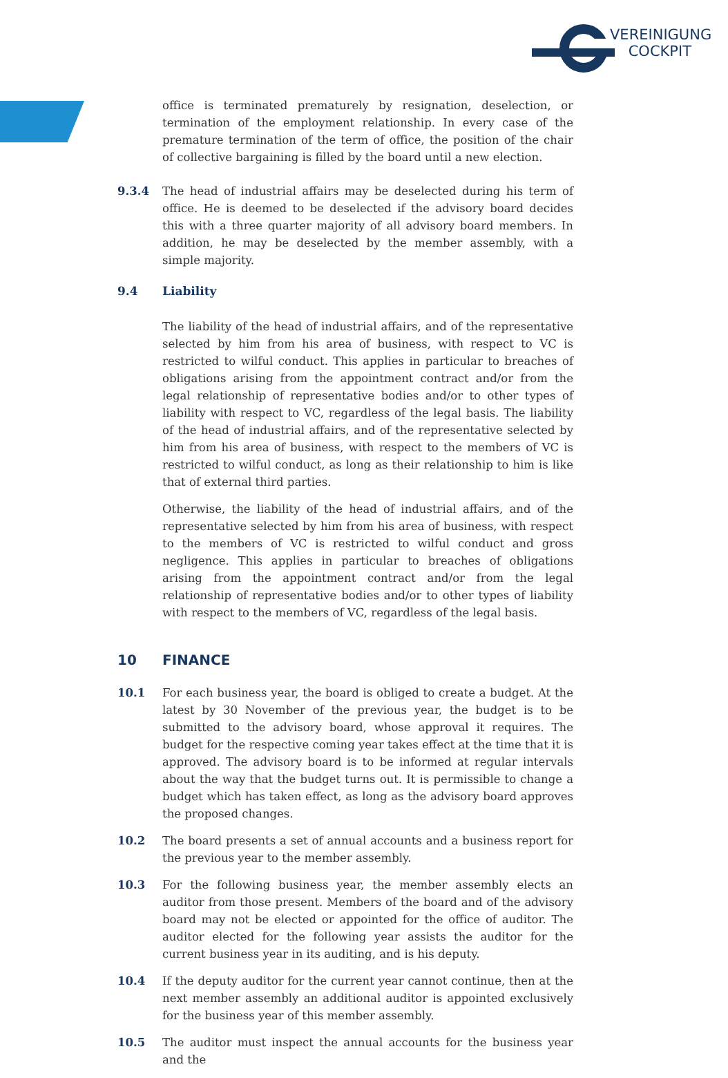VEREINIGUNG
COCKPIT
office is terminated prematurely by resignation, deselection, or termination of the employment relationship. In every case of the premature termination of the term of office, the position of the chair of collective bargaining is filled by the board until a new election.
9.3.4 The head of industrial affairs may be deselected during his term of office. He is deemed to be deselected if the advisory board decides this with a three quarter majority of all advisory board members. In addition, he may be deselected by the member assembly, with a simple majority.
9.4 Liability
The liability of the head of industrial affairs, and of the representative selected by him from his area of business, with respect to VC is restricted to wilful conduct. This applies in particular to breaches of obligations arising from the appointment contract and/or from the legal relationship of representative bodies and/or to other types of liability with respect to VC, regardless of the legal basis. The liability of the head of industrial affairs, and of the representative selected by him from his area of business, with respect to the members of VC is restricted to wilful conduct, as long as their relationship to him is like that of external third parties.
Otherwise, the liability of the head of industrial affairs, and of the representative selected by him from his area of business, with respect to the members of VC is restricted to wilful conduct and gross negligence. This applies in particular to breaches of obligations arising from the appointment contract and/or from the legal relationship of representative bodies and/or to other types of liability with respect to the members of VC, regardless of the legal basis.
10 FINANCE
10.1 For each business year, the board is obliged to create a budget. At the latest by 30 November of the previous year, the budget is to be submitted to the advisory board, whose approval it requires. The budget for the respective coming year takes effect at the time that it is approved. The advisory board is to be informed at regular intervals about the way that the budget turns out. It is permissible to change a budget which has taken effect, as long as the advisory board approves the proposed changes.
10.2 The board presents a set of annual accounts and a business report for the previous year to the member assembly.
10.3 For the following business year, the member assembly elects an auditor from those present. Members of the board and of the advisory board may not be elected or appointed for the office of auditor. The auditor elected for the following year assists the auditor for the current business year in its auditing, and is his deputy.
10.4 If the deputy auditor for the current year cannot continue, then at the next member assembly an additional auditor is appointed exclusively for the business year of this member assembly.
10.5 The auditor must inspect the annual accounts for the business year and the